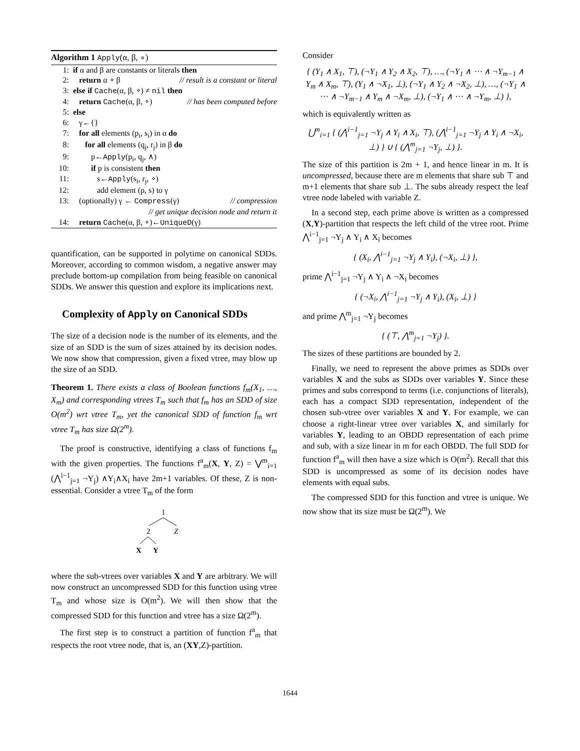Algorithm 1 Apply(α, β, ∘)
1: if α and β are constants or literals then
2: return α ∘ β // result is a constant or literal
3: else if Cache(α, β, ∘) ≠ nil then
4: return Cache(α, β, ∘) // has been computed before
5: else
6: γ←{}
7: for all elements (p<sub>i</sub>, s<sub>i</sub>) in α do
8: for all elements (q<sub>j</sub>, r<sub>j</sub>) in β do
9: p←Apply(p<sub>i</sub>, q<sub>j</sub>, ∧)
10: if p is consistent then
11: s←Apply(s<sub>i</sub>, r<sub>j</sub>, ∘)
12: add element (p, s) to γ
13: (optionally) γ ← Compress(γ) // compression
// get unique decision node and return it
14: return Cache(α, β, ∘)←UniqueD(γ)
quantification, can be supported in polytime on canonical SDDs. Moreover, according to common wisdom, a negative answer may preclude bottom-up compilation from being feasible on canonical SDDs. We answer this question and explore its implications next.
Complexity of Apply on Canonical SDDs
The size of a decision node is the number of its elements, and the size of an SDD is the sum of sizes attained by its decision nodes. We now show that compression, given a fixed vtree, may blow up the size of an SDD.
Theorem 1. There exists a class of Boolean functions f<sub>m</sub>(X<sub>1</sub>, …, X<sub>m</sub>) and corresponding vtrees T<sub>m</sub> such that f<sub>m</sub> has an SDD of size O(m<sup>2</sup>) wrt vtree T<sub>m</sub>, yet the canonical SDD of function f<sub>m</sub> wrt vtree T<sub>m</sub> has size Ω(2<sup>m</sup>).
The proof is constructive, identifying a class of functions f<sub>m</sub> with the given properties. The functions f<sup>a</sup><sub>m</sub>(X, Y, Z) = ⋁<sup>m</sup><sub>i=1</sub> (⋀<sup>i−1</sup><sub>j=1</sub> ¬Y<sub>j</sub>) ∧Y<sub>i</sub>∧X<sub>i</sub> have 2m+1 variables. Of these, Z is non-essential. Consider a vtree T<sub>m</sub> of the form
1
2
Z
X
Y
where the sub-vtrees over variables X and Y are arbitrary. We will now construct an uncompressed SDD for this function using vtree T<sub>m</sub> and whose size is O(m<sup>2</sup>). We will then show that the compressed SDD for this function and vtree has a size Ω(2<sup>m</sup>).
The first step is to construct a partition of function f<sup>a</sup><sub>m</sub> that respects the root vtree node, that is, an (XY,Z)-partition.
Consider
{ (Y<sub>1</sub> ∧ X<sub>1</sub>, ⊤), (¬Y<sub>1</sub> ∧ Y<sub>2</sub> ∧ X<sub>2</sub>, ⊤), …, (¬Y<sub>1</sub> ∧ ⋯ ∧ ¬Y<sub>m−1</sub> ∧ Y<sub>m</sub> ∧ X<sub>m</sub>, ⊤), (Y<sub>1</sub> ∧ ¬X<sub>1</sub>, ⊥), (¬Y<sub>1</sub> ∧ Y<sub>2</sub> ∧ ¬X<sub>2</sub>, ⊥), …, (¬Y<sub>1</sub> ∧ ⋯ ∧ ¬Y<sub>m−1</sub> ∧ Y<sub>m</sub> ∧ ¬X<sub>m</sub>, ⊥), (¬Y<sub>1</sub> ∧ ⋯ ∧ ¬Y<sub>m</sub>, ⊥) },
which is equivalently written as
⋃<sup>m</sup><sub>i=1</sub> { (⋀<sup>i−1</sup><sub>j=1</sub> ¬Y<sub>j</sub> ∧ Y<sub>i</sub> ∧ X<sub>i</sub>, ⊤), (⋀<sup>i−1</sup><sub>j=1</sub> ¬Y<sub>j</sub> ∧ Y<sub>i</sub> ∧ ¬X<sub>i</sub>, ⊥) } ∪ { (⋀<sup>m</sup><sub>j=1</sub> ¬Y<sub>j</sub>, ⊥) }.
The size of this partition is 2m + 1, and hence linear in m. It is uncompressed, because there are m elements that share sub ⊤ and m+1 elements that share sub ⊥. The subs already respect the leaf vtree node labeled with variable Z.
In a second step, each prime above is written as a compressed (X,Y)-partition that respects the left child of the vtree root. Prime ⋀<sup>i−1</sup><sub>j=1</sub> ¬Y<sub>j</sub> ∧ Y<sub>i</sub> ∧ X<sub>i</sub> becomes
{ (X<sub>i</sub>, ⋀<sup>i−1</sup><sub>j=1</sub> ¬Y<sub>j</sub> ∧ Y<sub>i</sub>), (¬X<sub>i</sub>, ⊥) },
prime ⋀<sup>i−1</sup><sub>j=1</sub> ¬Y<sub>j</sub> ∧ Y<sub>i</sub> ∧ ¬X<sub>i</sub> becomes
{ (¬X<sub>i</sub>, ⋀<sup>i−1</sup><sub>j=1</sub> ¬Y<sub>j</sub> ∧ Y<sub>i</sub>), (X<sub>i</sub>, ⊥) }
and prime ⋀<sup>m</sup><sub>j=1</sub> ¬Y<sub>j</sub> becomes
{ (⊤, ⋀<sup>m</sup><sub>j=1</sub> ¬Y<sub>j</sub>) }.
The sizes of these partitions are bounded by 2.
Finally, we need to represent the above primes as SDDs over variables X and the subs as SDDs over variables Y. Since these primes and subs correspond to terms (i.e. conjunctions of literals), each has a compact SDD representation, independent of the chosen sub-vtree over variables X and Y. For example, we can choose a right-linear vtree over variables X, and similarly for variables Y, leading to an OBDD representation of each prime and sub, with a size linear in m for each OBDD. The full SDD for function f<sup>a</sup><sub>m</sub> will then have a size which is O(m<sup>2</sup>). Recall that this SDD is uncompressed as some of its decision nodes have elements with equal subs.
The compressed SDD for this function and vtree is unique. We now show that its size must be Ω(2<sup>m</sup>). We
1644